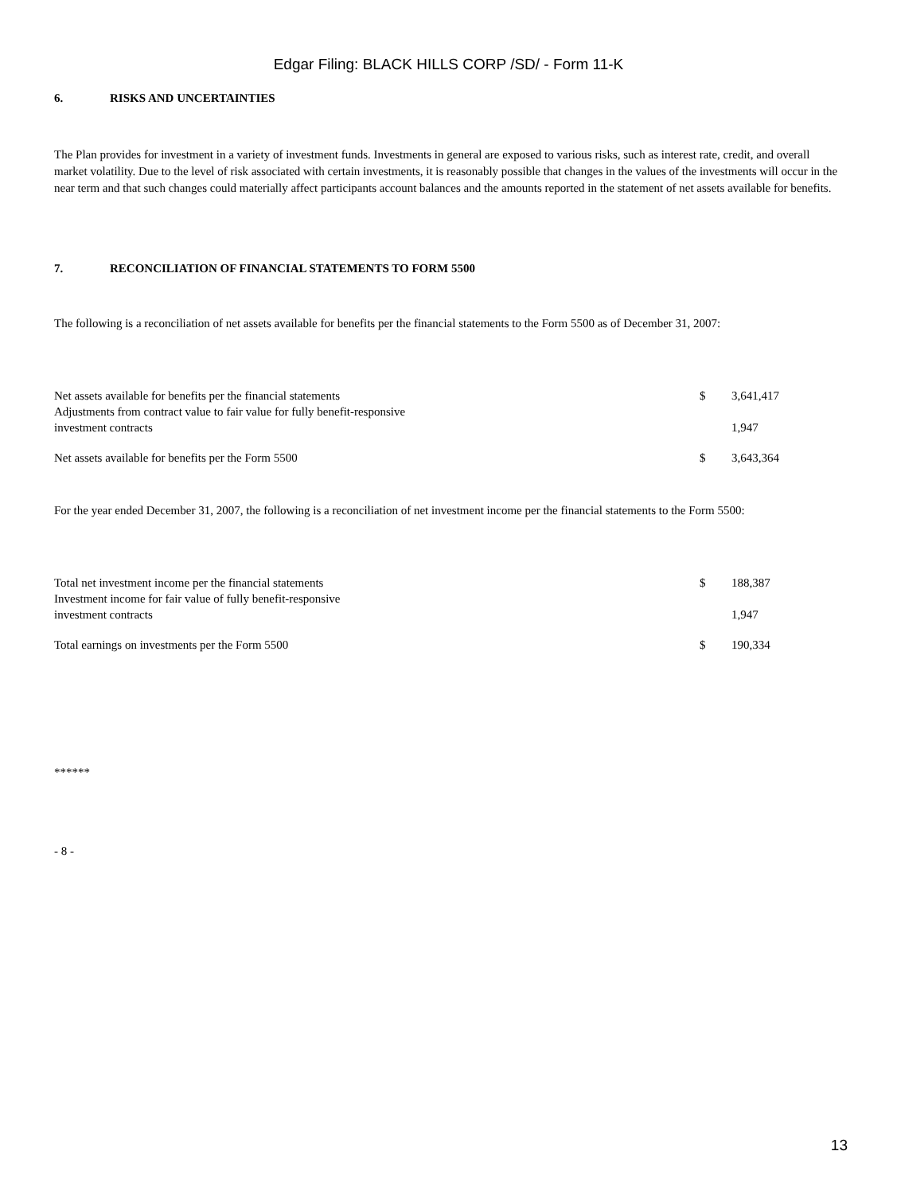Edgar Filing: BLACK HILLS CORP /SD/ - Form 11-K
6. RISKS AND UNCERTAINTIES
The Plan provides for investment in a variety of investment funds. Investments in general are exposed to various risks, such as interest rate, credit, and overall market volatility. Due to the level of risk associated with certain investments, it is reasonably possible that changes in the values of the investments will occur in the near term and that such changes could materially affect participants account balances and the amounts reported in the statement of net assets available for benefits.
7. RECONCILIATION OF FINANCIAL STATEMENTS TO FORM 5500
The following is a reconciliation of net assets available for benefits per the financial statements to the Form 5500 as of December 31, 2007:
| Net assets available for benefits per the financial statements | $ | 3,641,417 |
| Adjustments from contract value to fair value for fully benefit-responsive investment contracts | | 1,947 |
| Net assets available for benefits per the Form 5500 | $ | 3,643,364 |
For the year ended December 31, 2007, the following is a reconciliation of net investment income per the financial statements to the Form 5500:
| Total net investment income per the financial statements | $ | 188,387 |
| Investment income for fair value of fully benefit-responsive investment contracts | | 1,947 |
| Total earnings on investments per the Form 5500 | $ | 190,334 |
******
- 8 -
13